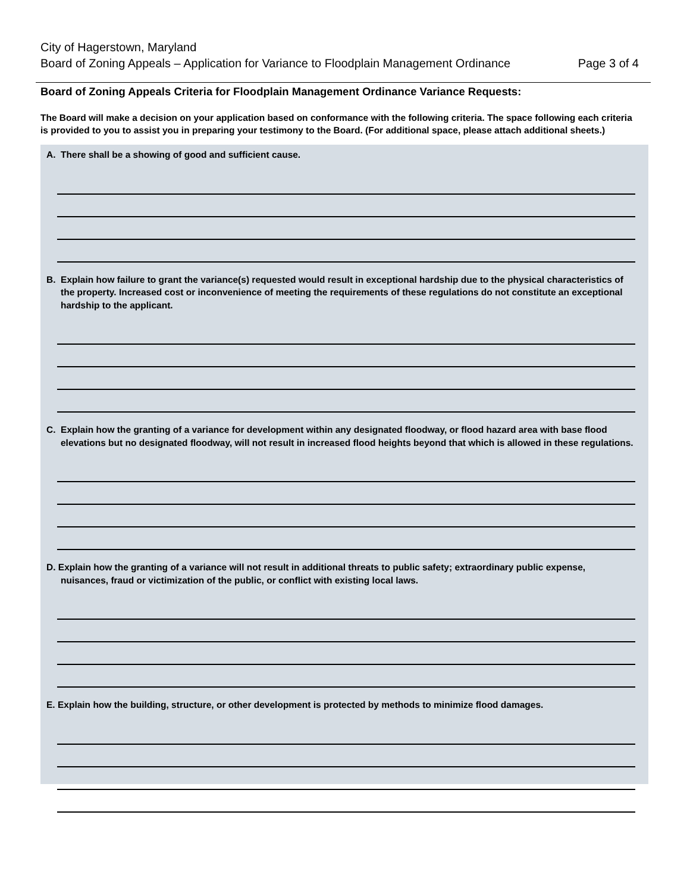City of Hagerstown, Maryland
Board of Zoning Appeals – Application for Variance to Floodplain Management Ordinance Page 3 of 4
Board of Zoning Appeals Criteria for Floodplain Management Ordinance Variance Requests:
The Board will make a decision on your application based on conformance with the following criteria. The space following each criteria is provided to you to assist you in preparing your testimony to the Board. (For additional space, please attach additional sheets.)
A. There shall be a showing of good and sufficient cause.
B. Explain how failure to grant the variance(s) requested would result in exceptional hardship due to the physical characteristics of the property. Increased cost or inconvenience of meeting the requirements of these regulations do not constitute an exceptional hardship to the applicant.
C. Explain how the granting of a variance for development within any designated floodway, or flood hazard area with base flood elevations but no designated floodway, will not result in increased flood heights beyond that which is allowed in these regulations.
D. Explain how the granting of a variance will not result in additional threats to public safety; extraordinary public expense, nuisances, fraud or victimization of the public, or conflict with existing local laws.
E. Explain how the building, structure, or other development is protected by methods to minimize flood damages.